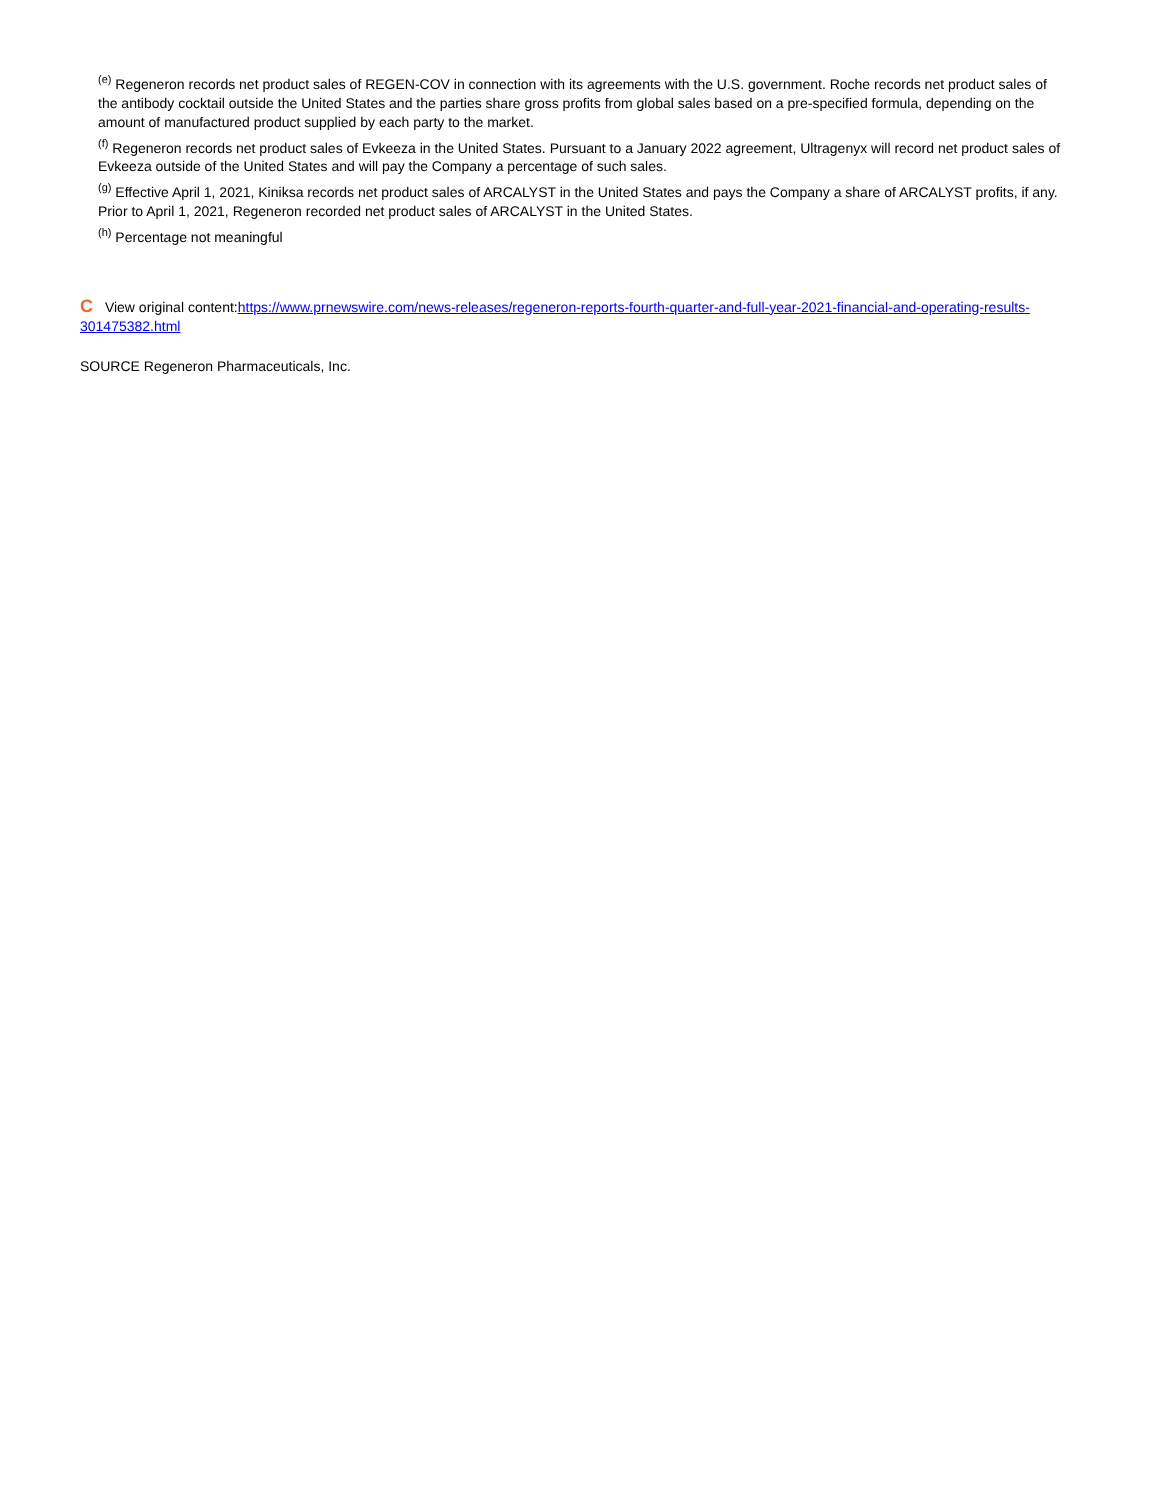<sup>(e)</sup> Regeneron records net product sales of REGEN-COV in connection with its agreements with the U.S. government. Roche records net product sales of the antibody cocktail outside the United States and the parties share gross profits from global sales based on a pre-specified formula, depending on the amount of manufactured product supplied by each party to the market.
<sup>(f)</sup> Regeneron records net product sales of Evkeeza in the United States. Pursuant to a January 2022 agreement, Ultragenyx will record net product sales of Evkeeza outside of the United States and will pay the Company a percentage of such sales.
<sup>(g)</sup> Effective April 1, 2021, Kiniksa records net product sales of ARCALYST in the United States and pays the Company a share of ARCALYST profits, if any. Prior to April 1, 2021, Regeneron recorded net product sales of ARCALYST in the United States.
<sup>(h)</sup> Percentage not meaningful
C View original content:https://www.prnewswire.com/news-releases/regeneron-reports-fourth-quarter-and-full-year-2021-financial-and-operating-results-301475382.html
SOURCE Regeneron Pharmaceuticals, Inc.